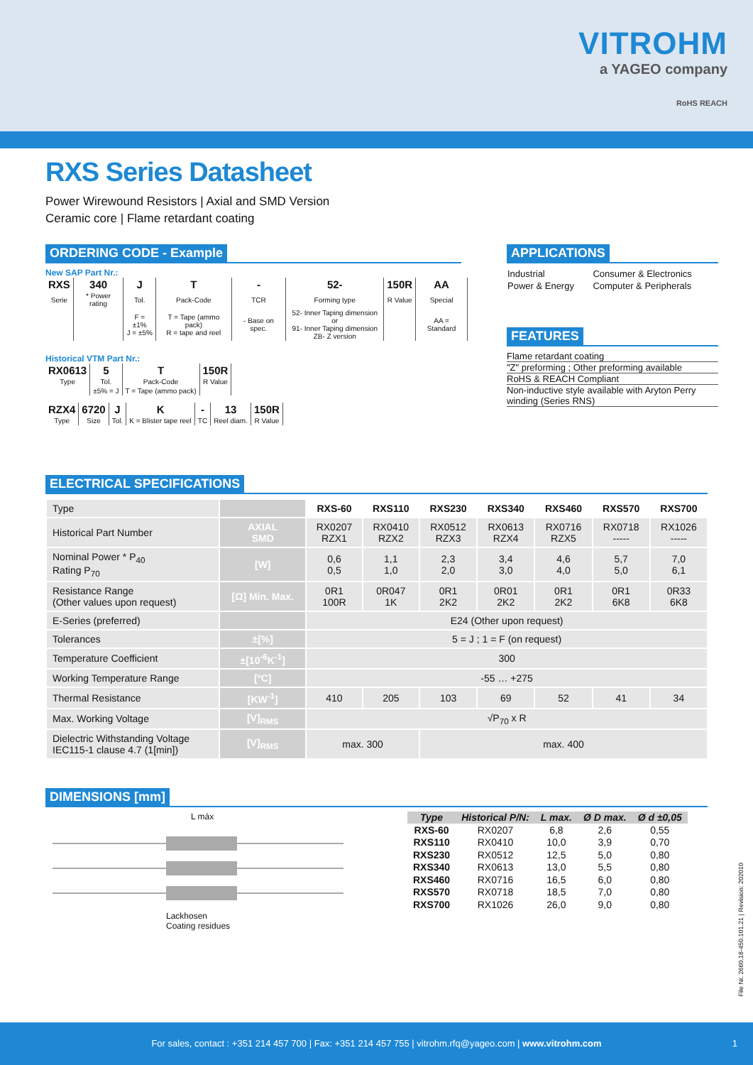VITROHM
a YAGEO company
RoHS REACH
RXS Series Datasheet
Power Wirewound Resistors | Axial and SMD Version
Ceramic core | Flame retardant coating
ORDERING CODE - Example
New SAP Part Nr.:
| RXS | 340 | J | T | - | 52- | 150R | AA |
| --- | --- | --- | --- | --- | --- | --- | --- |
| Serie | * Power rating | Tol. | Pack-Code | TCR | Forming type | R Value | Special |
| | | F = ±1% J = ±5% | T = Tape (ammo pack) R = tape and reel | - Base on spec. | 52- Inner Taping dimension or 91- Inner Taping dimension ZB- Z version | | AA = Standard |
Historical VTM Part Nr.:
| RX0613 | 5 | T | 150R |
| --- | --- | --- | --- |
| Type | Tol. | Pack-Code | R Value |
| | ±5% = J | T = Tape (ammo pack) | |
| RZX4 | 6720 | J | K | - | 13 | 150R |
| --- | --- | --- | --- | --- | --- | --- |
| Type | Size | Tol. | K = Blister tape reel | TC | Reel diam. | R Value |
APPLICATIONS
| Industrial | Consumer & Electronics |
| Power & Energy | Computer & Peripherals |
FEATURES
Flame retardant coating
"Z" preforming ; Other preforming available
RoHS & REACH Compliant
Non-inductive style available with Aryton Perry winding (Series RNS)
ELECTRICAL SPECIFICATIONS
| Type | | RXS-60 | RXS110 | RXS230 | RXS340 | RXS460 | RXS570 | RXS700 |
| Historical Part Number | AXIAL SMD | RX0207 RZX1 | RX0410 RZX2 | RX0512 RZX3 | RX0613 RZX4 | RX0716 RZX5 | RX0718 ----- | RX1026 ----- |
| Nominal Power * P<sub>40</sub> Rating P<sub>70</sub> | [W] | 0,6 0,5 | 1,1 1,0 | 2,3 2,0 | 3,4 3,0 | 4,6 4,0 | 5,7 5,0 | 7,0 6,1 |
| Resistance Range (Other values upon request) | [Ω] Min. Max. | 0R1 100R | 0R047 1K | 0R1 2K2 | 0R01 2K2 | 0R1 2K2 | 0R1 6K8 | 0R33 6K8 |
| E-Series (preferred) | | E24 (Other upon request) | | | | | | |
| Tolerances | ±[%] | 5 = J ; 1 = F (on request) | | | | | | |
| Temperature Coefficient | ±[10<sup>-6</sup>K<sup>-1</sup>] | 300 | | | | | | |
| Working Temperature Range | [ºC] | -55 … +275 | | | | | | |
| Thermal Resistance | [KW<sup>-1</sup>] | 410 | 205 | 103 | 69 | 52 | 41 | 34 |
| Max. Working Voltage | [V]<sub>RMS</sub> | √P<sub>70</sub> x R | | | | | | |
| Dielectric Withstanding Voltage IEC115-1 clause 4.7 (1[min]) | [V]<sub>RMS</sub> | max. 300 | | max. 400 | | | | |
DIMENSIONS [mm]
L máx
Lackhosen
Coating residues
| Type | Historical P/N: | L max. | Ø D max. | Ø d ±0,05 |
| --- | --- | --- | --- | --- |
| RXS-60 | RX0207 | 6,8 | 2,6 | 0,55 |
| RXS110 | RX0410 | 10,0 | 3,9 | 0,70 |
| RXS230 | RX0512 | 12,5 | 5,0 | 0,80 |
| RXS340 | RX0613 | 13,0 | 5,5 | 0,80 |
| RXS460 | RX0716 | 16,5 | 6,0 | 0,80 |
| RXS570 | RX0718 | 18,5 | 7,0 | 0,80 |
| RXS700 | RX1026 | 26,0 | 9,0 | 0,80 |
File Nr. 2660.18-450.101.21 | Revision: 202010
For sales, contact : +351 214 457 700 | Fax: +351 214 457 755 | vitrohm.rfq@yageo.com | www.vitrohm.com 1